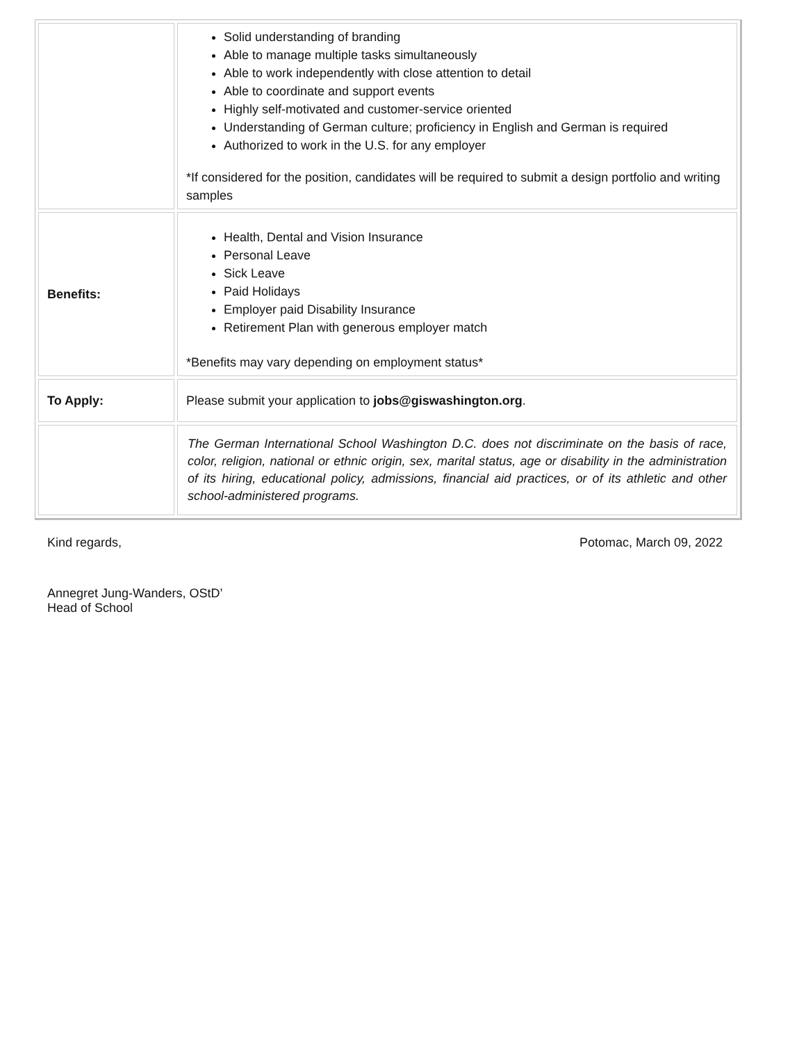| | Solid understanding of branding Able to manage multiple tasks simultaneously Able to work independently with close attention to detail Able to coordinate and support events Highly self-motivated and customer-service oriented Understanding of German culture; proficiency in English and German is required Authorized to work in the U.S. for any employer *If considered for the position, candidates will be required to submit a design portfolio and writing samples |
| Benefits: | Health, Dental and Vision Insurance Personal Leave Sick Leave Paid Holidays Employer paid Disability Insurance Retirement Plan with generous employer match *Benefits may vary depending on employment status* |
| To Apply: | Please submit your application to jobs@giswashington.org . |
| | The German International School Washington D.C. does not discriminate on the basis of race, color, religion, national or ethnic origin, sex, marital status, age or disability in the administration of its hiring, educational policy, admissions, financial aid practices, or of its athletic and other school-administered programs. |
Kind regards, Potomac, March 09, 2022
Annegret Jung-Wanders, OStD’
Head of School